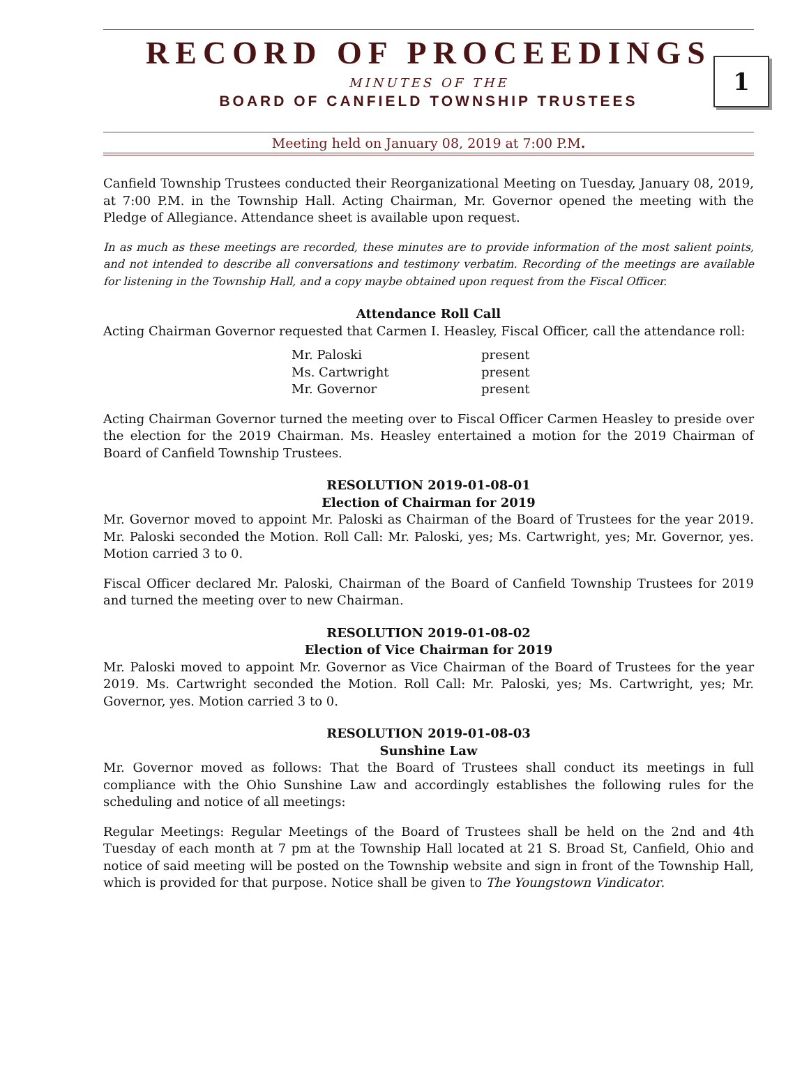RECORD OF PROCEEDINGS
MINUTES OF THE
BOARD OF CANFIELD TOWNSHIP TRUSTEES
1
Meeting held on January 08, 2019 at 7:00 P.M.
Canfield Township Trustees conducted their Reorganizational Meeting on Tuesday, January 08, 2019, at 7:00 P.M. in the Township Hall. Acting Chairman, Mr. Governor opened the meeting with the Pledge of Allegiance. Attendance sheet is available upon request.
In as much as these meetings are recorded, these minutes are to provide information of the most salient points, and not intended to describe all conversations and testimony verbatim. Recording of the meetings are available for listening in the Township Hall, and a copy maybe obtained upon request from the Fiscal Officer.
Attendance Roll Call
Acting Chairman Governor requested that Carmen I. Heasley, Fiscal Officer, call the attendance roll:
| Mr. Paloski | present |
| Ms. Cartwright | present |
| Mr. Governor | present |
Acting Chairman Governor turned the meeting over to Fiscal Officer Carmen Heasley to preside over the election for the 2019 Chairman. Ms. Heasley entertained a motion for the 2019 Chairman of Board of Canfield Township Trustees.
RESOLUTION 2019-01-08-01
Election of Chairman for 2019
Mr. Governor moved to appoint Mr. Paloski as Chairman of the Board of Trustees for the year 2019. Mr. Paloski seconded the Motion. Roll Call: Mr. Paloski, yes; Ms. Cartwright, yes; Mr. Governor, yes. Motion carried 3 to 0.
Fiscal Officer declared Mr. Paloski, Chairman of the Board of Canfield Township Trustees for 2019 and turned the meeting over to new Chairman.
RESOLUTION 2019-01-08-02
Election of Vice Chairman for 2019
Mr. Paloski moved to appoint Mr. Governor as Vice Chairman of the Board of Trustees for the year 2019. Ms. Cartwright seconded the Motion. Roll Call: Mr. Paloski, yes; Ms. Cartwright, yes; Mr. Governor, yes. Motion carried 3 to 0.
RESOLUTION 2019-01-08-03
Sunshine Law
Mr. Governor moved as follows: That the Board of Trustees shall conduct its meetings in full compliance with the Ohio Sunshine Law and accordingly establishes the following rules for the scheduling and notice of all meetings:
Regular Meetings: Regular Meetings of the Board of Trustees shall be held on the 2nd and 4th Tuesday of each month at 7 pm at the Township Hall located at 21 S. Broad St, Canfield, Ohio and notice of said meeting will be posted on the Township website and sign in front of the Township Hall, which is provided for that purpose. Notice shall be given to The Youngstown Vindicator.